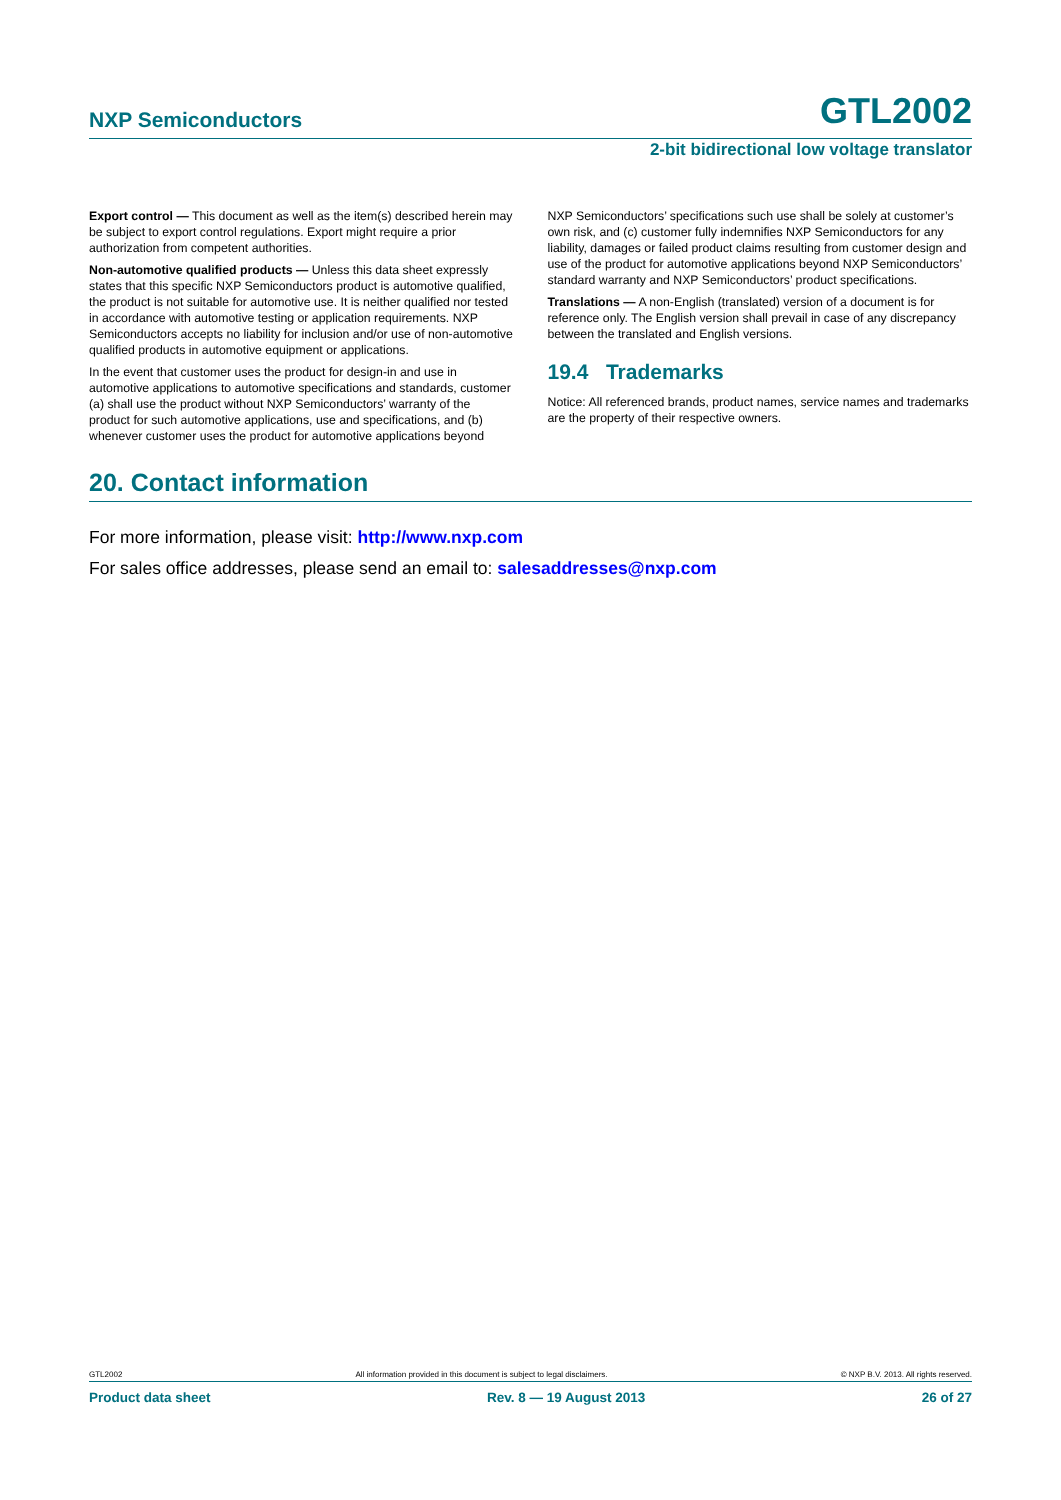NXP Semiconductors GTL2002
2-bit bidirectional low voltage translator
Export control — This document as well as the item(s) described herein may be subject to export control regulations. Export might require a prior authorization from competent authorities.
Non-automotive qualified products — Unless this data sheet expressly states that this specific NXP Semiconductors product is automotive qualified, the product is not suitable for automotive use. It is neither qualified nor tested in accordance with automotive testing or application requirements. NXP Semiconductors accepts no liability for inclusion and/or use of non-automotive qualified products in automotive equipment or applications.
In the event that customer uses the product for design-in and use in automotive applications to automotive specifications and standards, customer (a) shall use the product without NXP Semiconductors’ warranty of the product for such automotive applications, use and specifications, and (b) whenever customer uses the product for automotive applications beyond
NXP Semiconductors’ specifications such use shall be solely at customer’s own risk, and (c) customer fully indemnifies NXP Semiconductors for any liability, damages or failed product claims resulting from customer design and use of the product for automotive applications beyond NXP Semiconductors’ standard warranty and NXP Semiconductors’ product specifications.
Translations — A non-English (translated) version of a document is for reference only. The English version shall prevail in case of any discrepancy between the translated and English versions.
19.4 Trademarks
Notice: All referenced brands, product names, service names and trademarks are the property of their respective owners.
20. Contact information
For more information, please visit: http://www.nxp.com
For sales office addresses, please send an email to: salesaddresses@nxp.com
GTL2002 All information provided in this document is subject to legal disclaimers. © NXP B.V. 2013. All rights reserved.
Product data sheet Rev. 8 — 19 August 2013 26 of 27